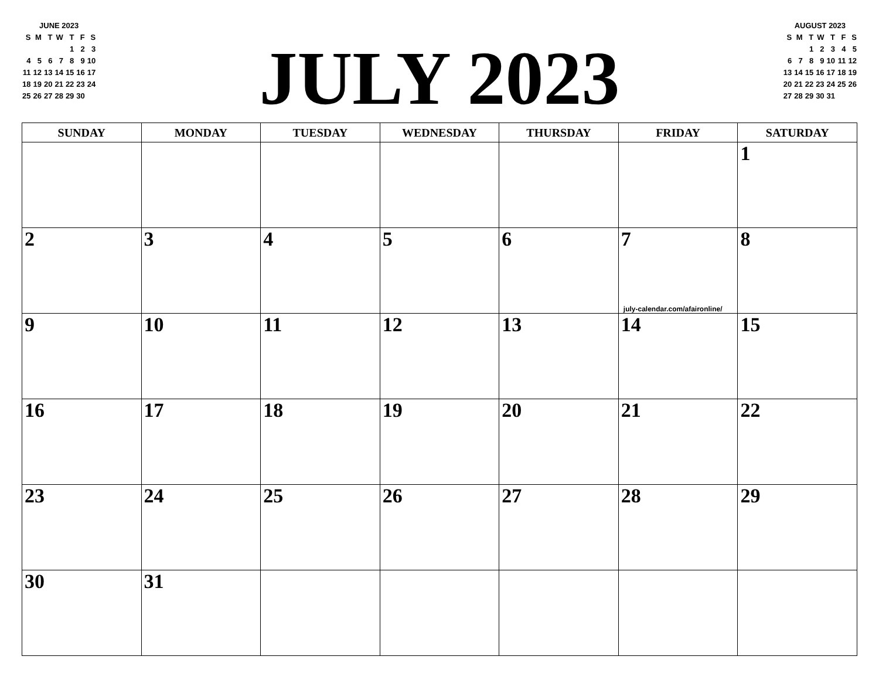JUNE 2023
| S | M | T | W | T | F | S |
| | | | | 1 | 2 | 3 |
| 4 | 5 | 6 | 7 | 8 | 9 | 10 |
| 11 | 12 | 13 | 14 | 15 | 16 | 17 |
| 18 | 19 | 20 | 21 | 22 | 23 | 24 |
| 25 | 26 | 27 | 28 | 29 | 30 | |
JULY 2023
AUGUST 2023
| S | M | T | W | T | F | S |
| | | 1 | 2 | 3 | 4 | 5 |
| 6 | 7 | 8 | 9 | 10 | 11 | 12 |
| 13 | 14 | 15 | 16 | 17 | 18 | 19 |
| 20 | 21 | 22 | 23 | 24 | 25 | 26 |
| 27 | 28 | 29 | 30 | 31 | | |
| SUNDAY | MONDAY | TUESDAY | WEDNESDAY | THURSDAY | FRIDAY | SATURDAY |
| --- | --- | --- | --- | --- | --- | --- |
| | | | | | | 1 |
| 2 | 3 | 4 | 5 | 6 | 7 july-calendar.com/afaironline/ | 8 |
| 9 | 10 | 11 | 12 | 13 | 14 | 15 |
| 16 | 17 | 18 | 19 | 20 | 21 | 22 |
| 23 | 24 | 25 | 26 | 27 | 28 | 29 |
| 30 | 31 | | | | | |